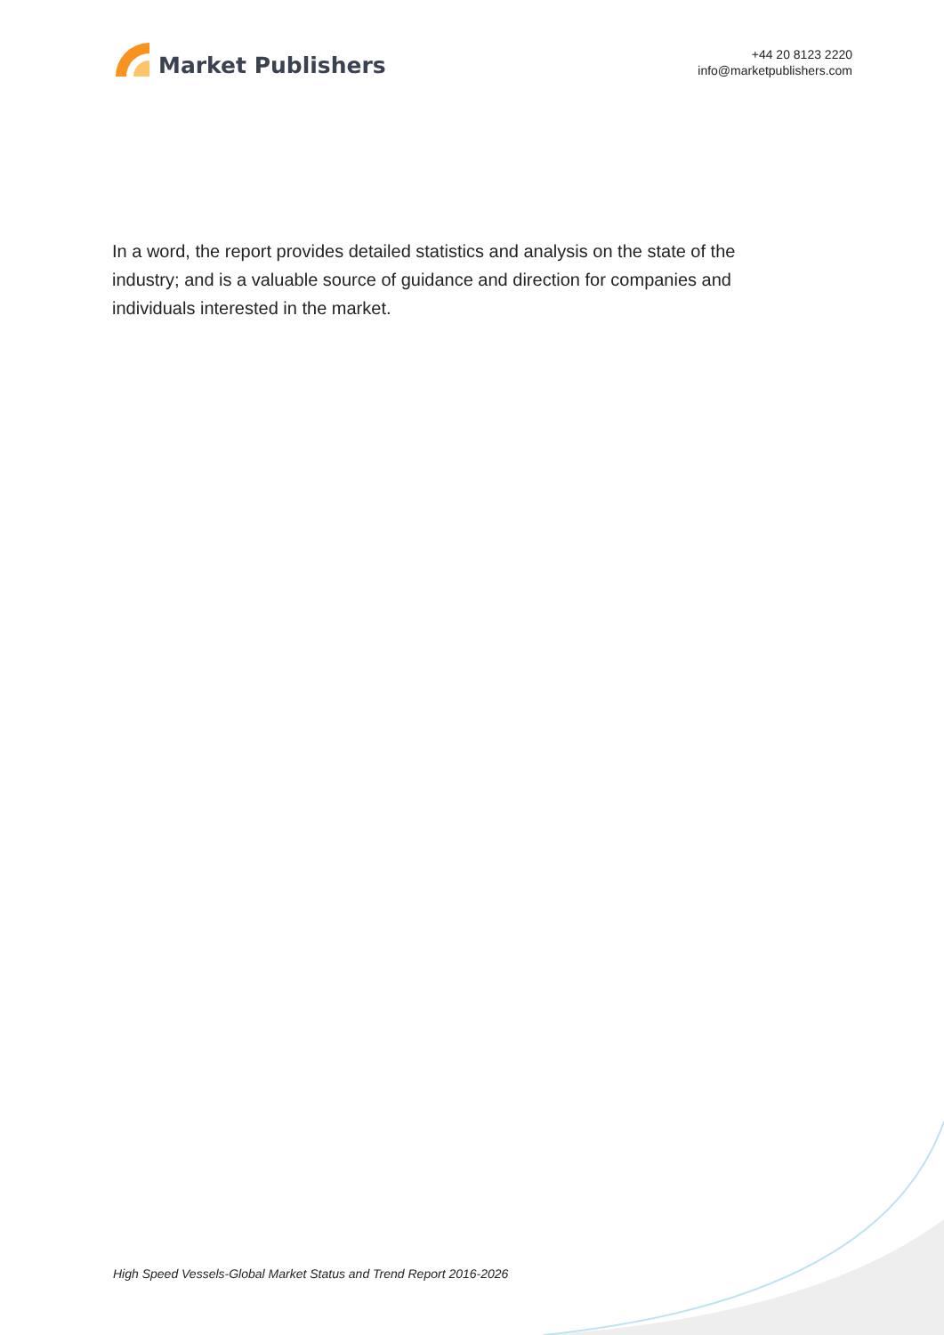Market Publishers
+44 20 8123 2220
info@marketpublishers.com
In a word, the report provides detailed statistics and analysis on the state of the industry; and is a valuable source of guidance and direction for companies and individuals interested in the market.
High Speed Vessels-Global Market Status and Trend Report 2016-2026